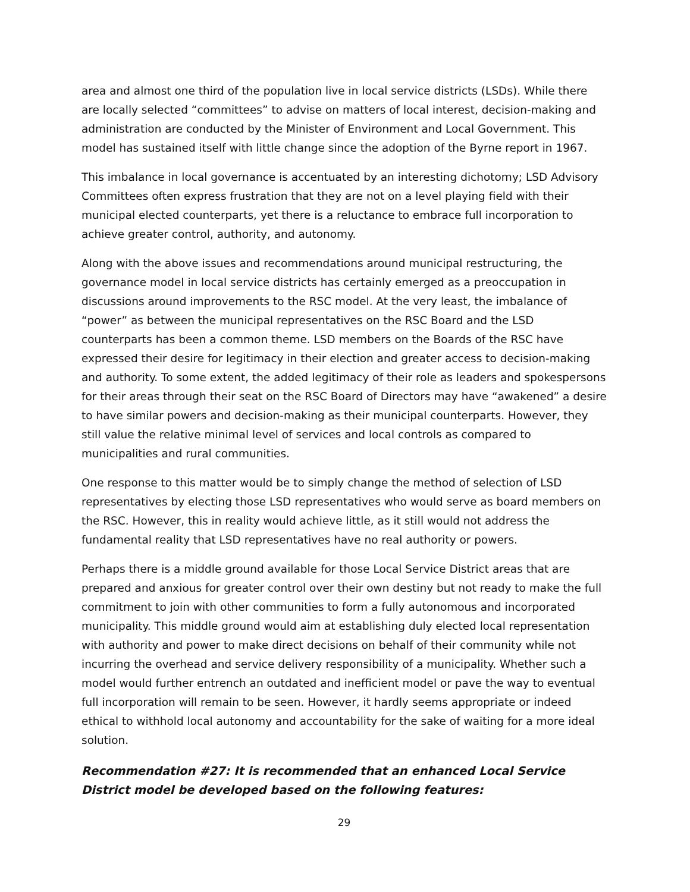area and almost one third of the population live in local service districts (LSDs). While there are locally selected “committees” to advise on matters of local interest, decision-making and administration are conducted by the Minister of Environment and Local Government. This model has sustained itself with little change since the adoption of the Byrne report in 1967.
This imbalance in local governance is accentuated by an interesting dichotomy; LSD Advisory Committees often express frustration that they are not on a level playing field with their municipal elected counterparts, yet there is a reluctance to embrace full incorporation to achieve greater control, authority, and autonomy.
Along with the above issues and recommendations around municipal restructuring, the governance model in local service districts has certainly emerged as a preoccupation in discussions around improvements to the RSC model. At the very least, the imbalance of “power” as between the municipal representatives on the RSC Board and the LSD counterparts has been a common theme. LSD members on the Boards of the RSC have expressed their desire for legitimacy in their election and greater access to decision-making and authority. To some extent, the added legitimacy of their role as leaders and spokespersons for their areas through their seat on the RSC Board of Directors may have “awakened” a desire to have similar powers and decision-making as their municipal counterparts. However, they still value the relative minimal level of services and local controls as compared to municipalities and rural communities.
One response to this matter would be to simply change the method of selection of LSD representatives by electing those LSD representatives who would serve as board members on the RSC. However, this in reality would achieve little, as it still would not address the fundamental reality that LSD representatives have no real authority or powers.
Perhaps there is a middle ground available for those Local Service District areas that are prepared and anxious for greater control over their own destiny but not ready to make the full commitment to join with other communities to form a fully autonomous and incorporated municipality. This middle ground would aim at establishing duly elected local representation with authority and power to make direct decisions on behalf of their community while not incurring the overhead and service delivery responsibility of a municipality. Whether such a model would further entrench an outdated and inefficient model or pave the way to eventual full incorporation will remain to be seen. However, it hardly seems appropriate or indeed ethical to withhold local autonomy and accountability for the sake of waiting for a more ideal solution.
Recommendation #27: It is recommended that an enhanced Local Service District model be developed based on the following features:
29